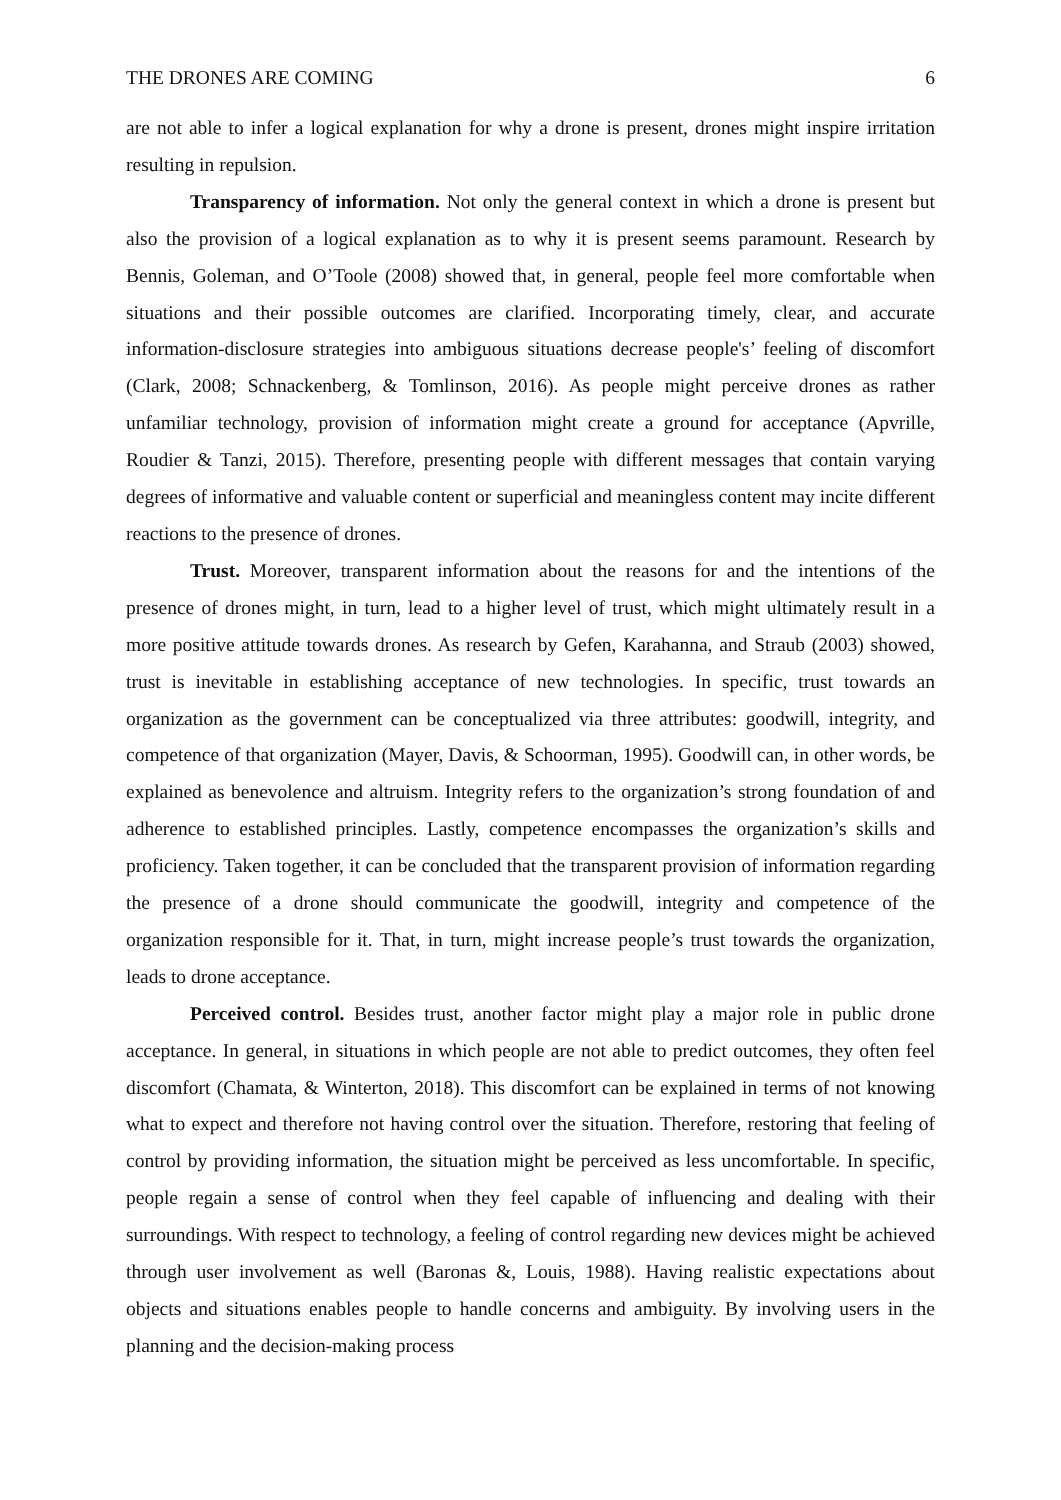THE DRONES ARE COMING 6
are not able to infer a logical explanation for why a drone is present, drones might inspire irritation resulting in repulsion.
Transparency of information. Not only the general context in which a drone is present but also the provision of a logical explanation as to why it is present seems paramount. Research by Bennis, Goleman, and O’Toole (2008) showed that, in general, people feel more comfortable when situations and their possible outcomes are clarified. Incorporating timely, clear, and accurate information-disclosure strategies into ambiguous situations decrease people's’ feeling of discomfort (Clark, 2008; Schnackenberg, & Tomlinson, 2016). As people might perceive drones as rather unfamiliar technology, provision of information might create a ground for acceptance (Apvrille, Roudier & Tanzi, 2015). Therefore, presenting people with different messages that contain varying degrees of informative and valuable content or superficial and meaningless content may incite different reactions to the presence of drones.
Trust. Moreover, transparent information about the reasons for and the intentions of the presence of drones might, in turn, lead to a higher level of trust, which might ultimately result in a more positive attitude towards drones. As research by Gefen, Karahanna, and Straub (2003) showed, trust is inevitable in establishing acceptance of new technologies. In specific, trust towards an organization as the government can be conceptualized via three attributes: goodwill, integrity, and competence of that organization (Mayer, Davis, & Schoorman, 1995). Goodwill can, in other words, be explained as benevolence and altruism. Integrity refers to the organization’s strong foundation of and adherence to established principles. Lastly, competence encompasses the organization’s skills and proficiency. Taken together, it can be concluded that the transparent provision of information regarding the presence of a drone should communicate the goodwill, integrity and competence of the organization responsible for it. That, in turn, might increase people’s trust towards the organization, leads to drone acceptance.
Perceived control. Besides trust, another factor might play a major role in public drone acceptance. In general, in situations in which people are not able to predict outcomes, they often feel discomfort (Chamata, & Winterton, 2018). This discomfort can be explained in terms of not knowing what to expect and therefore not having control over the situation. Therefore, restoring that feeling of control by providing information, the situation might be perceived as less uncomfortable. In specific, people regain a sense of control when they feel capable of influencing and dealing with their surroundings. With respect to technology, a feeling of control regarding new devices might be achieved through user involvement as well (Baronas &, Louis, 1988). Having realistic expectations about objects and situations enables people to handle concerns and ambiguity. By involving users in the planning and the decision-making process